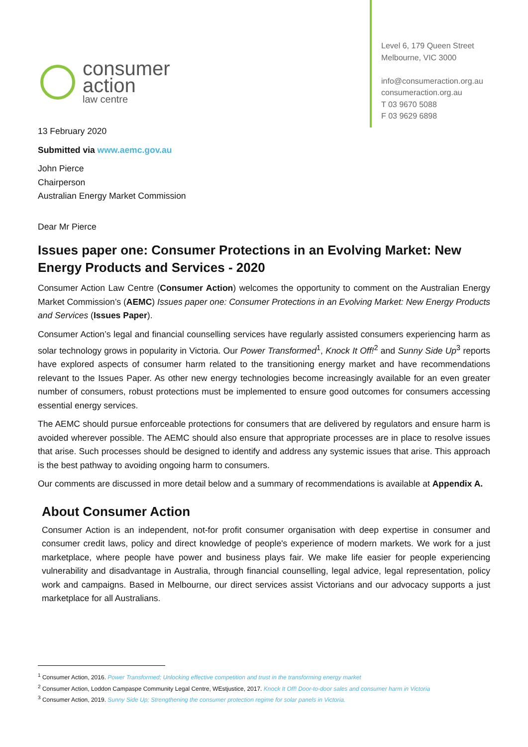consumer
action
law centre
Level 6, 179 Queen Street
Melbourne, VIC 3000
info@consumeraction.org.au
consumeraction.org.au
T 03 9670 5088
F 03 9629 6898
13 February 2020
Submitted via www.aemc.gov.au
John Pierce
Chairperson
Australian Energy Market Commission
Dear Mr Pierce
Issues paper one: Consumer Protections in an Evolving Market: New Energy Products and Services - 2020
Consumer Action Law Centre (Consumer Action) welcomes the opportunity to comment on the Australian Energy Market Commission’s (AEMC) Issues paper one: Consumer Protections in an Evolving Market: New Energy Products and Services (Issues Paper).
Consumer Action’s legal and financial counselling services have regularly assisted consumers experiencing harm as solar technology grows in popularity in Victoria. Our Power Transformed<sup>1</sup>, Knock It Off!<sup>2</sup> and Sunny Side Up<sup>3</sup> reports have explored aspects of consumer harm related to the transitioning energy market and have recommendations relevant to the Issues Paper. As other new energy technologies become increasingly available for an even greater number of consumers, robust protections must be implemented to ensure good outcomes for consumers accessing essential energy services.
The AEMC should pursue enforceable protections for consumers that are delivered by regulators and ensure harm is avoided wherever possible. The AEMC should also ensure that appropriate processes are in place to resolve issues that arise. Such processes should be designed to identify and address any systemic issues that arise. This approach is the best pathway to avoiding ongoing harm to consumers.
Our comments are discussed in more detail below and a summary of recommendations is available at Appendix A.
About Consumer Action
Consumer Action is an independent, not-for profit consumer organisation with deep expertise in consumer and consumer credit laws, policy and direct knowledge of people's experience of modern markets. We work for a just marketplace, where people have power and business plays fair. We make life easier for people experiencing vulnerability and disadvantage in Australia, through financial counselling, legal advice, legal representation, policy work and campaigns. Based in Melbourne, our direct services assist Victorians and our advocacy supports a just marketplace for all Australians.
<sup>1</sup> Consumer Action, 2016. Power Transformed; Unlocking effective competition and trust in the transforming energy market
<sup>2</sup> Consumer Action, Loddon Campaspe Community Legal Centre, WEstjustice, 2017. Knock It Off! Door-to-door sales and consumer harm in Victoria
<sup>3</sup> Consumer Action, 2019. Sunny Side Up; Strengthening the consumer protection regime for solar panels in Victoria.